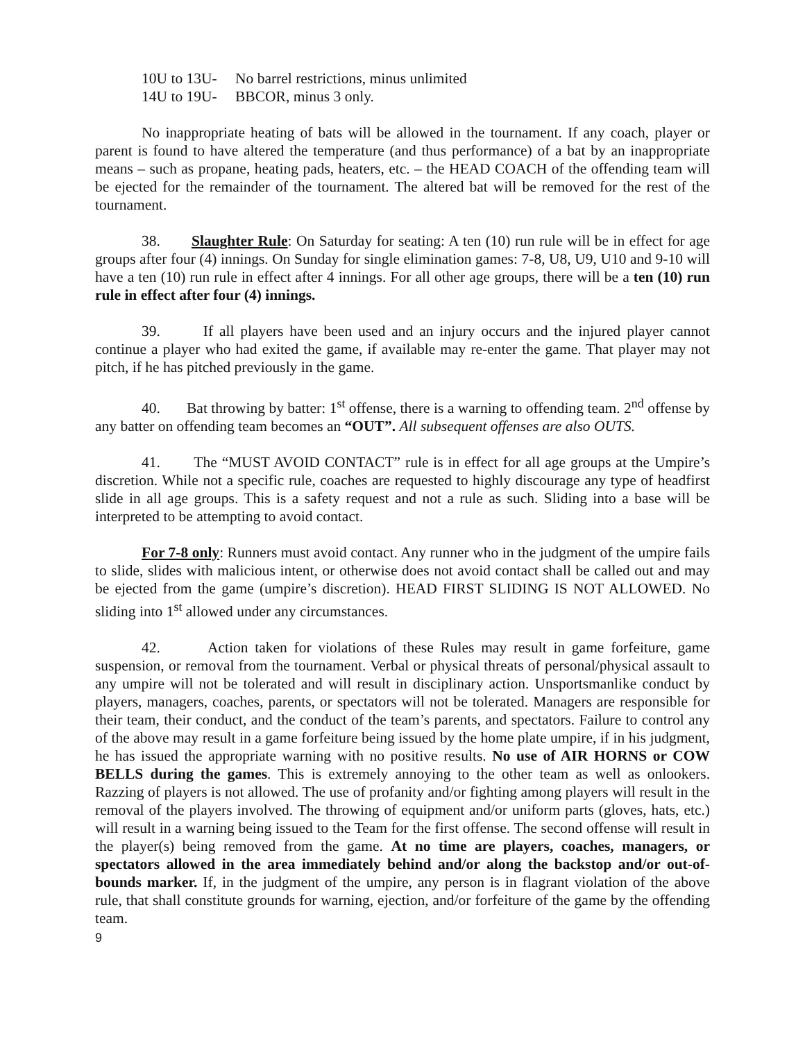10U to 13U- No barrel restrictions, minus unlimited
14U to 19U- BBCOR, minus 3 only.
No inappropriate heating of bats will be allowed in the tournament. If any coach, player or parent is found to have altered the temperature (and thus performance) of a bat by an inappropriate means – such as propane, heating pads, heaters, etc. – the HEAD COACH of the offending team will be ejected for the remainder of the tournament. The altered bat will be removed for the rest of the tournament.
38. Slaughter Rule: On Saturday for seating: A ten (10) run rule will be in effect for age groups after four (4) innings. On Sunday for single elimination games: 7-8, U8, U9, U10 and 9-10 will have a ten (10) run rule in effect after 4 innings. For all other age groups, there will be a ten (10) run rule in effect after four (4) innings.
39. If all players have been used and an injury occurs and the injured player cannot continue a player who had exited the game, if available may re-enter the game. That player may not pitch, if he has pitched previously in the game.
40. Bat throwing by batter: 1<sup>st</sup> offense, there is a warning to offending team. 2<sup>nd</sup> offense by any batter on offending team becomes an “OUT”. All subsequent offenses are also OUTS.
41. The “MUST AVOID CONTACT” rule is in effect for all age groups at the Umpire’s discretion. While not a specific rule, coaches are requested to highly discourage any type of headfirst slide in all age groups. This is a safety request and not a rule as such. Sliding into a base will be interpreted to be attempting to avoid contact.
For 7-8 only: Runners must avoid contact. Any runner who in the judgment of the umpire fails to slide, slides with malicious intent, or otherwise does not avoid contact shall be called out and may be ejected from the game (umpire’s discretion). HEAD FIRST SLIDING IS NOT ALLOWED. No sliding into 1<sup>st</sup> allowed under any circumstances.
42. Action taken for violations of these Rules may result in game forfeiture, game suspension, or removal from the tournament. Verbal or physical threats of personal/physical assault to any umpire will not be tolerated and will result in disciplinary action. Unsportsmanlike conduct by players, managers, coaches, parents, or spectators will not be tolerated. Managers are responsible for their team, their conduct, and the conduct of the team’s parents, and spectators. Failure to control any of the above may result in a game forfeiture being issued by the home plate umpire, if in his judgment, he has issued the appropriate warning with no positive results. No use of AIR HORNS or COW BELLS during the games. This is extremely annoying to the other team as well as onlookers. Razzing of players is not allowed. The use of profanity and/or fighting among players will result in the removal of the players involved. The throwing of equipment and/or uniform parts (gloves, hats, etc.) will result in a warning being issued to the Team for the first offense. The second offense will result in the player(s) being removed from the game. At no time are players, coaches, managers, or spectators allowed in the area immediately behind and/or along the backstop and/or out-of-bounds marker. If, in the judgment of the umpire, any person is in flagrant violation of the above rule, that shall constitute grounds for warning, ejection, and/or forfeiture of the game by the offending team.
9